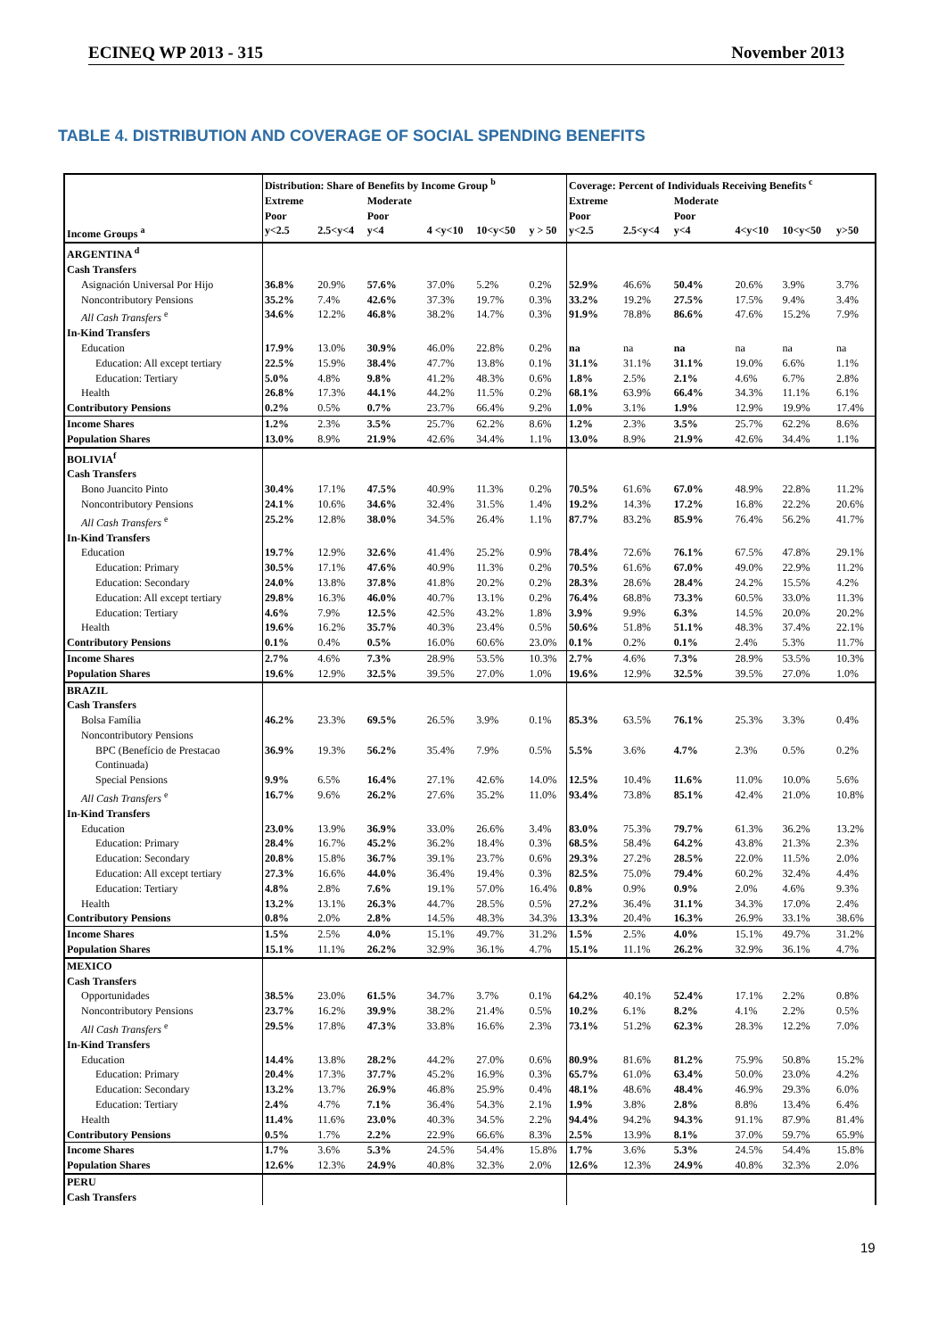ECINEQ WP 2013 - 315 November 2013
TABLE 4. DISTRIBUTION AND COVERAGE OF SOCIAL SPENDING BENEFITS
| | Distribution: Share of Benefits by Income Group <sup>b</sup> | | | | | | Coverage: Percent of Individuals Receiving Benefits <sup>c</sup> | | | | | |
| --- | --- | --- | --- | --- | --- | --- | --- | --- | --- | --- | --- | --- |
| | Extreme Poor | | Moderate Poor | | | | Extreme Poor | | Moderate Poor | | | |
| Income Groups <sup>a</sup> | y<2.5 | 2.5<y<4 | y<4 | 4 <y<10 | 10<y<50 | y > 50 | y<2.5 | 2.5<y<4 | y<4 | 4<y<10 | 10<y<50 | y>50 |
| ARGENTINA <sup>d</sup> | | | | | | | | | | | | |
| Cash Transfers | | | | | | | | | | | | |
| Asignación Universal Por Hijo | 36.8% | 20.9% | 57.6% | 37.0% | 5.2% | 0.2% | 52.9% | 46.6% | 50.4% | 20.6% | 3.9% | 3.7% |
| Noncontributory Pensions | 35.2% | 7.4% | 42.6% | 37.3% | 19.7% | 0.3% | 33.2% | 19.2% | 27.5% | 17.5% | 9.4% | 3.4% |
| All Cash Transfers <sup>e</sup> | 34.6% | 12.2% | 46.8% | 38.2% | 14.7% | 0.3% | 91.9% | 78.8% | 86.6% | 47.6% | 15.2% | 7.9% |
| In-Kind Transfers | | | | | | | | | | | | |
| Education | 17.9% | 13.0% | 30.9% | 46.0% | 22.8% | 0.2% | na | na | na | na | na | na |
| Education: All except tertiary | 22.5% | 15.9% | 38.4% | 47.7% | 13.8% | 0.1% | 31.1% | 31.1% | 31.1% | 19.0% | 6.6% | 1.1% |
| Education: Tertiary | 5.0% | 4.8% | 9.8% | 41.2% | 48.3% | 0.6% | 1.8% | 2.5% | 2.1% | 4.6% | 6.7% | 2.8% |
| Health | 26.8% | 17.3% | 44.1% | 44.2% | 11.5% | 0.2% | 68.1% | 63.9% | 66.4% | 34.3% | 11.1% | 6.1% |
| Contributory Pensions | 0.2% | 0.5% | 0.7% | 23.7% | 66.4% | 9.2% | 1.0% | 3.1% | 1.9% | 12.9% | 19.9% | 17.4% |
| Income Shares | 1.2% | 2.3% | 3.5% | 25.7% | 62.2% | 8.6% | 1.2% | 2.3% | 3.5% | 25.7% | 62.2% | 8.6% |
| Population Shares | 13.0% | 8.9% | 21.9% | 42.6% | 34.4% | 1.1% | 13.0% | 8.9% | 21.9% | 42.6% | 34.4% | 1.1% |
| BOLIVIA<sup>f</sup> | | | | | | | | | | | | |
| Cash Transfers | | | | | | | | | | | | |
| Bono Juancito Pinto | 30.4% | 17.1% | 47.5% | 40.9% | 11.3% | 0.2% | 70.5% | 61.6% | 67.0% | 48.9% | 22.8% | 11.2% |
| Noncontributory Pensions | 24.1% | 10.6% | 34.6% | 32.4% | 31.5% | 1.4% | 19.2% | 14.3% | 17.2% | 16.8% | 22.2% | 20.6% |
| All Cash Transfers <sup>e</sup> | 25.2% | 12.8% | 38.0% | 34.5% | 26.4% | 1.1% | 87.7% | 83.2% | 85.9% | 76.4% | 56.2% | 41.7% |
| In-Kind Transfers | | | | | | | | | | | | |
| Education | 19.7% | 12.9% | 32.6% | 41.4% | 25.2% | 0.9% | 78.4% | 72.6% | 76.1% | 67.5% | 47.8% | 29.1% |
| Education: Primary | 30.5% | 17.1% | 47.6% | 40.9% | 11.3% | 0.2% | 70.5% | 61.6% | 67.0% | 49.0% | 22.9% | 11.2% |
| Education: Secondary | 24.0% | 13.8% | 37.8% | 41.8% | 20.2% | 0.2% | 28.3% | 28.6% | 28.4% | 24.2% | 15.5% | 4.2% |
| Education: All except tertiary | 29.8% | 16.3% | 46.0% | 40.7% | 13.1% | 0.2% | 76.4% | 68.8% | 73.3% | 60.5% | 33.0% | 11.3% |
| Education: Tertiary | 4.6% | 7.9% | 12.5% | 42.5% | 43.2% | 1.8% | 3.9% | 9.9% | 6.3% | 14.5% | 20.0% | 20.2% |
| Health | 19.6% | 16.2% | 35.7% | 40.3% | 23.4% | 0.5% | 50.6% | 51.8% | 51.1% | 48.3% | 37.4% | 22.1% |
| Contributory Pensions | 0.1% | 0.4% | 0.5% | 16.0% | 60.6% | 23.0% | 0.1% | 0.2% | 0.1% | 2.4% | 5.3% | 11.7% |
| Income Shares | 2.7% | 4.6% | 7.3% | 28.9% | 53.5% | 10.3% | 2.7% | 4.6% | 7.3% | 28.9% | 53.5% | 10.3% |
| Population Shares | 19.6% | 12.9% | 32.5% | 39.5% | 27.0% | 1.0% | 19.6% | 12.9% | 32.5% | 39.5% | 27.0% | 1.0% |
| BRAZIL | | | | | | | | | | | | |
| Cash Transfers | | | | | | | | | | | | |
| Bolsa Família | 46.2% | 23.3% | 69.5% | 26.5% | 3.9% | 0.1% | 85.3% | 63.5% | 76.1% | 25.3% | 3.3% | 0.4% |
| Noncontributory Pensions | | | | | | | | | | | | |
| BPC (Benefício de Prestacao Continuada) | 36.9% | 19.3% | 56.2% | 35.4% | 7.9% | 0.5% | 5.5% | 3.6% | 4.7% | 2.3% | 0.5% | 0.2% |
| Special Pensions | 9.9% | 6.5% | 16.4% | 27.1% | 42.6% | 14.0% | 12.5% | 10.4% | 11.6% | 11.0% | 10.0% | 5.6% |
| All Cash Transfers <sup>e</sup> | 16.7% | 9.6% | 26.2% | 27.6% | 35.2% | 11.0% | 93.4% | 73.8% | 85.1% | 42.4% | 21.0% | 10.8% |
| In-Kind Transfers | | | | | | | | | | | | |
| Education | 23.0% | 13.9% | 36.9% | 33.0% | 26.6% | 3.4% | 83.0% | 75.3% | 79.7% | 61.3% | 36.2% | 13.2% |
| Education: Primary | 28.4% | 16.7% | 45.2% | 36.2% | 18.4% | 0.3% | 68.5% | 58.4% | 64.2% | 43.8% | 21.3% | 2.3% |
| Education: Secondary | 20.8% | 15.8% | 36.7% | 39.1% | 23.7% | 0.6% | 29.3% | 27.2% | 28.5% | 22.0% | 11.5% | 2.0% |
| Education: All except tertiary | 27.3% | 16.6% | 44.0% | 36.4% | 19.4% | 0.3% | 82.5% | 75.0% | 79.4% | 60.2% | 32.4% | 4.4% |
| Education: Tertiary | 4.8% | 2.8% | 7.6% | 19.1% | 57.0% | 16.4% | 0.8% | 0.9% | 0.9% | 2.0% | 4.6% | 9.3% |
| Health | 13.2% | 13.1% | 26.3% | 44.7% | 28.5% | 0.5% | 27.2% | 36.4% | 31.1% | 34.3% | 17.0% | 2.4% |
| Contributory Pensions | 0.8% | 2.0% | 2.8% | 14.5% | 48.3% | 34.3% | 13.3% | 20.4% | 16.3% | 26.9% | 33.1% | 38.6% |
| Income Shares | 1.5% | 2.5% | 4.0% | 15.1% | 49.7% | 31.2% | 1.5% | 2.5% | 4.0% | 15.1% | 49.7% | 31.2% |
| Population Shares | 15.1% | 11.1% | 26.2% | 32.9% | 36.1% | 4.7% | 15.1% | 11.1% | 26.2% | 32.9% | 36.1% | 4.7% |
| MEXICO | | | | | | | | | | | | |
| Cash Transfers | | | | | | | | | | | | |
| Opportunidades | 38.5% | 23.0% | 61.5% | 34.7% | 3.7% | 0.1% | 64.2% | 40.1% | 52.4% | 17.1% | 2.2% | 0.8% |
| Noncontributory Pensions | 23.7% | 16.2% | 39.9% | 38.2% | 21.4% | 0.5% | 10.2% | 6.1% | 8.2% | 4.1% | 2.2% | 0.5% |
| All Cash Transfers <sup>e</sup> | 29.5% | 17.8% | 47.3% | 33.8% | 16.6% | 2.3% | 73.1% | 51.2% | 62.3% | 28.3% | 12.2% | 7.0% |
| In-Kind Transfers | | | | | | | | | | | | |
| Education | 14.4% | 13.8% | 28.2% | 44.2% | 27.0% | 0.6% | 80.9% | 81.6% | 81.2% | 75.9% | 50.8% | 15.2% |
| Education: Primary | 20.4% | 17.3% | 37.7% | 45.2% | 16.9% | 0.3% | 65.7% | 61.0% | 63.4% | 50.0% | 23.0% | 4.2% |
| Education: Secondary | 13.2% | 13.7% | 26.9% | 46.8% | 25.9% | 0.4% | 48.1% | 48.6% | 48.4% | 46.9% | 29.3% | 6.0% |
| Education: Tertiary | 2.4% | 4.7% | 7.1% | 36.4% | 54.3% | 2.1% | 1.9% | 3.8% | 2.8% | 8.8% | 13.4% | 6.4% |
| Health | 11.4% | 11.6% | 23.0% | 40.3% | 34.5% | 2.2% | 94.4% | 94.2% | 94.3% | 91.1% | 87.9% | 81.4% |
| Contributory Pensions | 0.5% | 1.7% | 2.2% | 22.9% | 66.6% | 8.3% | 2.5% | 13.9% | 8.1% | 37.0% | 59.7% | 65.9% |
| Income Shares | 1.7% | 3.6% | 5.3% | 24.5% | 54.4% | 15.8% | 1.7% | 3.6% | 5.3% | 24.5% | 54.4% | 15.8% |
| Population Shares | 12.6% | 12.3% | 24.9% | 40.8% | 32.3% | 2.0% | 12.6% | 12.3% | 24.9% | 40.8% | 32.3% | 2.0% |
| PERU | | | | | | | | | | | | |
| Cash Transfers | | | | | | | | | | | | |
19